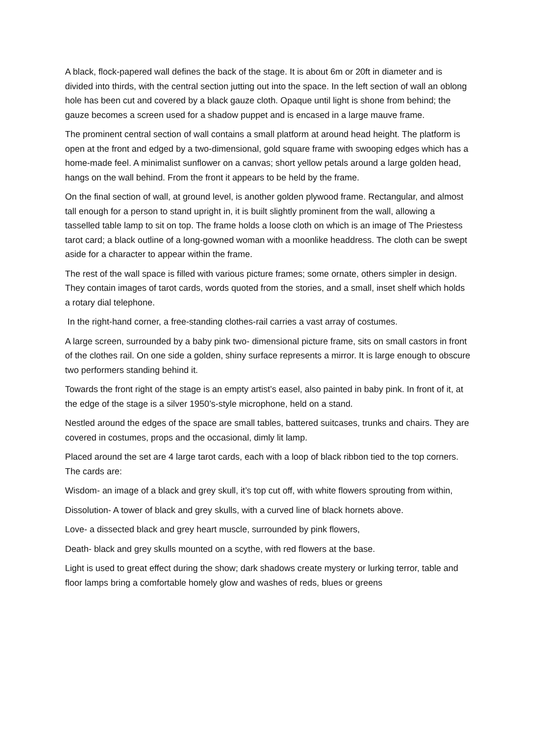A black, flock-papered wall defines the back of the stage. It is about 6m or 20ft in diameter and is divided into thirds, with the central section jutting out into the space. In the left section of wall an oblong hole has been cut and covered by a black gauze cloth. Opaque until light is shone from behind; the gauze becomes a screen used for a shadow puppet and is encased in a large mauve frame.
The prominent central section of wall contains a small platform at around head height. The platform is open at the front and edged by a two-dimensional, gold square frame with swooping edges which has a home-made feel. A minimalist sunflower on a canvas; short yellow petals around a large golden head, hangs on the wall behind. From the front it appears to be held by the frame.
On the final section of wall, at ground level, is another golden plywood frame. Rectangular, and almost tall enough for a person to stand upright in, it is built slightly prominent from the wall, allowing a tasselled table lamp to sit on top. The frame holds a loose cloth on which is an image of The Priestess tarot card; a black outline of a long-gowned woman with a moonlike headdress. The cloth can be swept aside for a character to appear within the frame.
The rest of the wall space is filled with various picture frames; some ornate, others simpler in design. They contain images of tarot cards, words quoted from the stories, and a small, inset shelf which holds a rotary dial telephone.
In the right-hand corner, a free-standing clothes-rail carries a vast array of costumes.
A large screen, surrounded by a baby pink two- dimensional picture frame, sits on small castors in front of the clothes rail. On one side a golden, shiny surface represents a mirror. It is large enough to obscure two performers standing behind it.
Towards the front right of the stage is an empty artist’s easel, also painted in baby pink. In front of it, at the edge of the stage is a silver 1950’s-style microphone, held on a stand.
Nestled around the edges of the space are small tables, battered suitcases, trunks and chairs. They are covered in costumes, props and the occasional, dimly lit lamp.
Placed around the set are 4 large tarot cards, each with a loop of black ribbon tied to the top corners. The cards are:
Wisdom- an image of a black and grey skull, it’s top cut off, with white flowers sprouting from within,
Dissolution- A tower of black and grey skulls, with a curved line of black hornets above.
Love- a dissected black and grey heart muscle, surrounded by pink flowers,
Death- black and grey skulls mounted on a scythe, with red flowers at the base.
Light is used to great effect during the show; dark shadows create mystery or lurking terror, table and floor lamps bring a comfortable homely glow and washes of reds, blues or greens